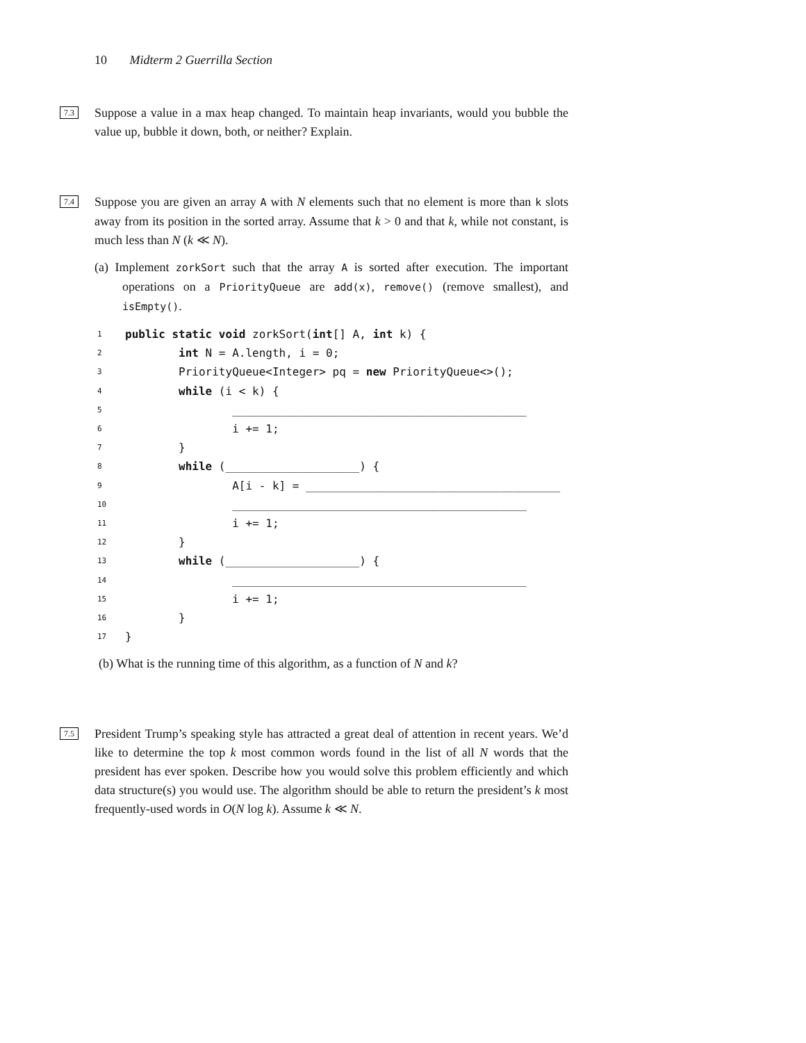10 Midterm 2 Guerrilla Section
7.3 Suppose a value in a max heap changed. To maintain heap invariants, would you bubble the value up, bubble it down, both, or neither? Explain.
7.4 Suppose you are given an array A with N elements such that no element is more than k slots away from its position in the sorted array. Assume that k > 0 and that k, while not constant, is much less than N (k ≪ N).
(a) Implement zorkSort such that the array A is sorted after execution. The important operations on a PriorityQueue are add(x), remove() (remove smallest), and isEmpty().
| 1 | public static void zorkSort( int [] A, int k) { |
| 2 | int N = A.length, i = 0; |
| 3 | PriorityQueue<Integer> pq = new PriorityQueue<>(); |
| 4 | while (i < k) { |
| 5 | ____________________________________________ |
| 6 | i += 1; |
| 7 | } |
| 8 | while (____________________) { |
| 9 | A[i - k] = ______________________________________ |
| 10 | ____________________________________________ |
| 11 | i += 1; |
| 12 | } |
| 13 | while (____________________) { |
| 14 | ____________________________________________ |
| 15 | i += 1; |
| 16 | } |
| 17 | } |
(b) What is the running time of this algorithm, as a function of N and k?
7.5 President Trump’s speaking style has attracted a great deal of attention in recent years. We’d like to determine the top k most common words found in the list of all N words that the president has ever spoken. Describe how you would solve this problem efficiently and which data structure(s) you would use. The algorithm should be able to return the president’s k most frequently-used words in O(N log k). Assume k ≪ N.